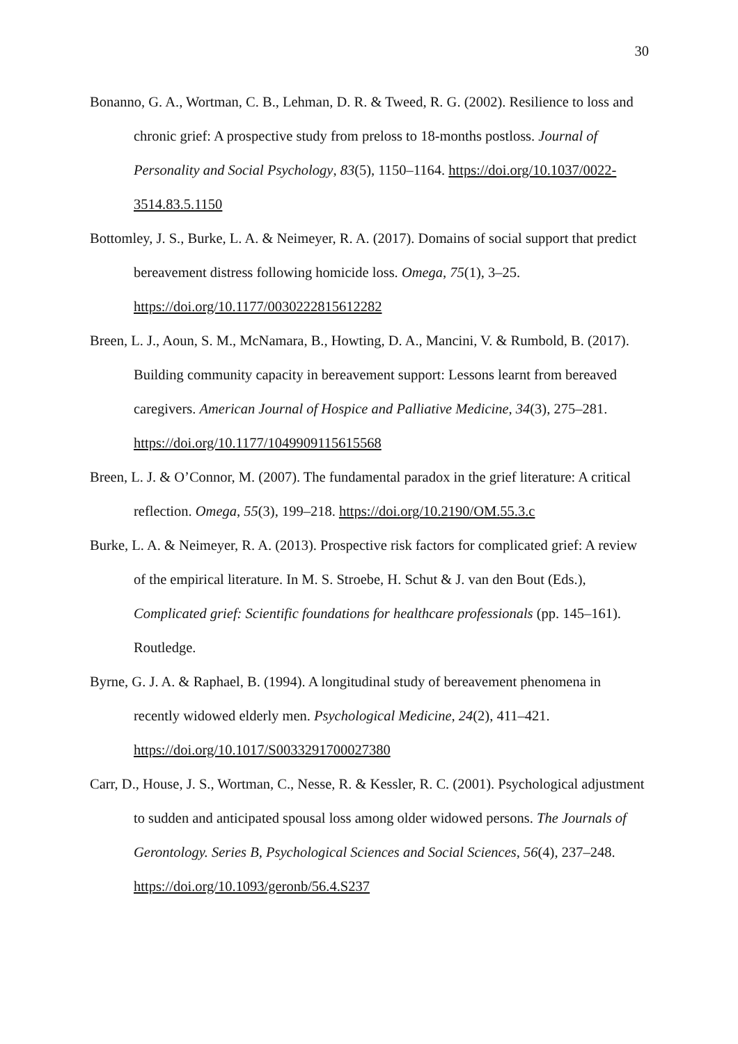30
Bonanno, G. A., Wortman, C. B., Lehman, D. R. & Tweed, R. G. (2002). Resilience to loss and chronic grief: A prospective study from preloss to 18-months postloss. Journal of Personality and Social Psychology, 83(5), 1150–1164. https://doi.org/10.1037/0022-3514.83.5.1150
Bottomley, J. S., Burke, L. A. & Neimeyer, R. A. (2017). Domains of social support that predict bereavement distress following homicide loss. Omega, 75(1), 3–25. https://doi.org/10.1177/0030222815612282
Breen, L. J., Aoun, S. M., McNamara, B., Howting, D. A., Mancini, V. & Rumbold, B. (2017). Building community capacity in bereavement support: Lessons learnt from bereaved caregivers. American Journal of Hospice and Palliative Medicine, 34(3), 275–281. https://doi.org/10.1177/1049909115615568
Breen, L. J. & O’Connor, M. (2007). The fundamental paradox in the grief literature: A critical reflection. Omega, 55(3), 199–218. https://doi.org/10.2190/OM.55.3.c
Burke, L. A. & Neimeyer, R. A. (2013). Prospective risk factors for complicated grief: A review of the empirical literature. In M. S. Stroebe, H. Schut & J. van den Bout (Eds.), Complicated grief: Scientific foundations for healthcare professionals (pp. 145–161). Routledge.
Byrne, G. J. A. & Raphael, B. (1994). A longitudinal study of bereavement phenomena in recently widowed elderly men. Psychological Medicine, 24(2), 411–421. https://doi.org/10.1017/S0033291700027380
Carr, D., House, J. S., Wortman, C., Nesse, R. & Kessler, R. C. (2001). Psychological adjustment to sudden and anticipated spousal loss among older widowed persons. The Journals of Gerontology. Series B, Psychological Sciences and Social Sciences, 56(4), 237–248. https://doi.org/10.1093/geronb/56.4.S237